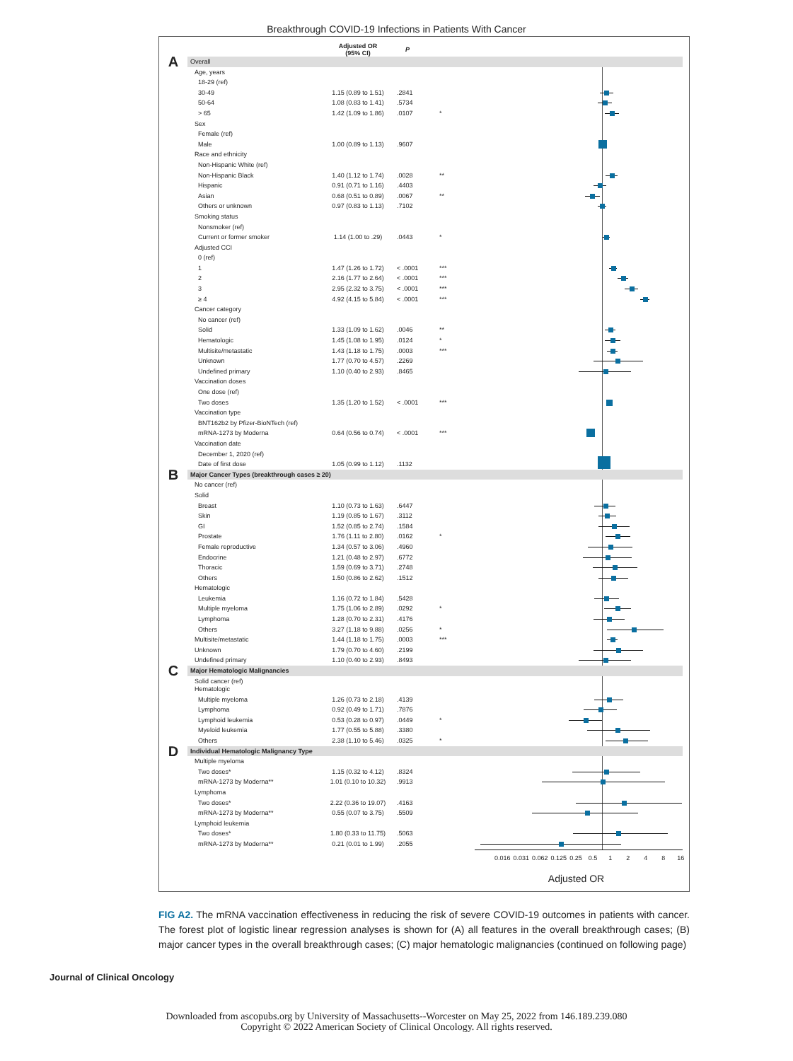Breakthrough COVID-19 Infections in Patients With Cancer
| | | Adjusted OR (95% CI) | P | | |
| --- | --- | --- | --- | --- | --- |
| A | Overall | | | | |
| | Age, years | | | | |
| | 18-29 (ref) | | | | |
| | 30-49 | 1.15 (0.89 to 1.51) | .2841 | | |
| | 50-64 | 1.08 (0.83 to 1.41) | .5734 | | |
| | > 65 | 1.42 (1.09 to 1.86) | .0107 | * | |
| | Sex | | | | |
| | Female (ref) | | | | |
| | Male | 1.00 (0.89 to 1.13) | .9607 | | |
| | Race and ethnicity | | | | |
| | Non-Hispanic White (ref) | | | | |
| | Non-Hispanic Black | 1.40 (1.12 to 1.74) | .0028 | ** | |
| | Hispanic | 0.91 (0.71 to 1.16) | .4403 | | |
| | Asian | 0.68 (0.51 to 0.89) | .0067 | ** | |
| | Others or unknown | 0.97 (0.83 to 1.13) | .7102 | | |
| | Smoking status | | | | |
| | Nonsmoker (ref) | | | | |
| | Current or former smoker | 1.14 (1.00 to .29) | .0443 | * | |
| | Adjusted CCI | | | | |
| | 0 (ref) | | | | |
| | 1 | 1.47 (1.26 to 1.72) | < .0001 | *** | |
| | 2 | 2.16 (1.77 to 2.64) | < .0001 | *** | |
| | 3 | 2.95 (2.32 to 3.75) | < .0001 | *** | |
| | ≥ 4 | 4.92 (4.15 to 5.84) | < .0001 | *** | |
| | Cancer category | | | | |
| | No cancer (ref) | | | | |
| | Solid | 1.33 (1.09 to 1.62) | .0046 | ** | |
| | Hematologic | 1.45 (1.08 to 1.95) | .0124 | * | |
| | Multisite/metastatic | 1.43 (1.18 to 1.75) | .0003 | *** | |
| | Unknown | 1.77 (0.70 to 4.57) | .2269 | | |
| | Undefined primary | 1.10 (0.40 to 2.93) | .8465 | | |
| | Vaccination doses | | | | |
| | One dose (ref) | | | | |
| | Two doses | 1.35 (1.20 to 1.52) | < .0001 | *** | |
| | Vaccination type | | | | |
| | BNT162b2 by Pfizer-BioNTech (ref) | | | | |
| | mRNA-1273 by Moderna | 0.64 (0.56 to 0.74) | < .0001 | *** | |
| | Vaccination date | | | | |
| | December 1, 2020 (ref) | | | | |
| | Date of first dose | 1.05 (0.99 to 1.12) | .1132 | | |
| B | Major Cancer Types (breakthrough cases ≥ 20) | | | | |
| | No cancer (ref) | | | | |
| | Solid | | | | |
| | Breast | 1.10 (0.73 to 1.63) | .6447 | | |
| | Skin | 1.19 (0.85 to 1.67) | .3112 | | |
| | GI | 1.52 (0.85 to 2.74) | .1584 | | |
| | Prostate | 1.76 (1.11 to 2.80) | .0162 | * | |
| | Female reproductive | 1.34 (0.57 to 3.06) | .4960 | | |
| | Endocrine | 1.21 (0.48 to 2.97) | .6772 | | |
| | Thoracic | 1.59 (0.69 to 3.71) | .2748 | | |
| | Others | 1.50 (0.86 to 2.62) | .1512 | | |
| | Hematologic | | | | |
| | Leukemia | 1.16 (0.72 to 1.84) | .5428 | | |
| | Multiple myeloma | 1.75 (1.06 to 2.89) | .0292 | * | |
| | Lymphoma | 1.28 (0.70 to 2.31) | .4176 | | |
| | Others | 3.27 (1.18 to 9.88) | .0256 | * | |
| | Multisite/metastatic | 1.44 (1.18 to 1.75) | .0003 | *** | |
| | Unknown | 1.79 (0.70 to 4.60) | .2199 | | |
| | Undefined primary | 1.10 (0.40 to 2.93) | .8493 | | |
| C | Major Hematologic Malignancies | | | | |
| | Solid cancer (ref) Hematologic | | | | |
| | Multiple myeloma | 1.26 (0.73 to 2.18) | .4139 | | |
| | Lymphoma | 0.92 (0.49 to 1.71) | .7876 | | |
| | Lymphoid leukemia | 0.53 (0.28 to 0.97) | .0449 | * | |
| | Myeloid leukemia | 1.77 (0.55 to 5.88) | .3380 | | |
| | Others | 2.38 (1.10 to 5.46) | .0325 | * | |
| D | Individual Hematologic Malignancy Type | | | | |
| | Multiple myeloma | | | | |
| | Two doses* | 1.15 (0.32 to 4.12) | .8324 | | |
| | mRNA-1273 by Moderna** | 1.01 (0.10 to 10.32) | .9913 | | |
| | Lymphoma | | | | |
| | Two doses* | 2.22 (0.36 to 19.07) | .4163 | | |
| | mRNA-1273 by Moderna** | 0.55 (0.07 to 3.75) | .5509 | | |
| | Lymphoid leukemia | | | | |
| | Two doses* | 1.80 (0.33 to 11.75) | .5063 | | |
| | mRNA-1273 by Moderna** | 0.21 (0.01 to 1.99) | .2055 | | |
0.016 0.031 0.062 0.125 0.25 0.5 1 2 4 8 16
Adjusted OR
FIG A2. The mRNA vaccination effectiveness in reducing the risk of severe COVID-19 outcomes in patients with cancer. The forest plot of logistic linear regression analyses is shown for (A) all features in the overall breakthrough cases; (B) major cancer types in the overall breakthrough cases; (C) major hematologic malignancies (continued on following page)
Journal of Clinical Oncology
Downloaded from ascopubs.org by University of Massachusetts--Worcester on May 25, 2022 from 146.189.239.080
Copyright © 2022 American Society of Clinical Oncology. All rights reserved.